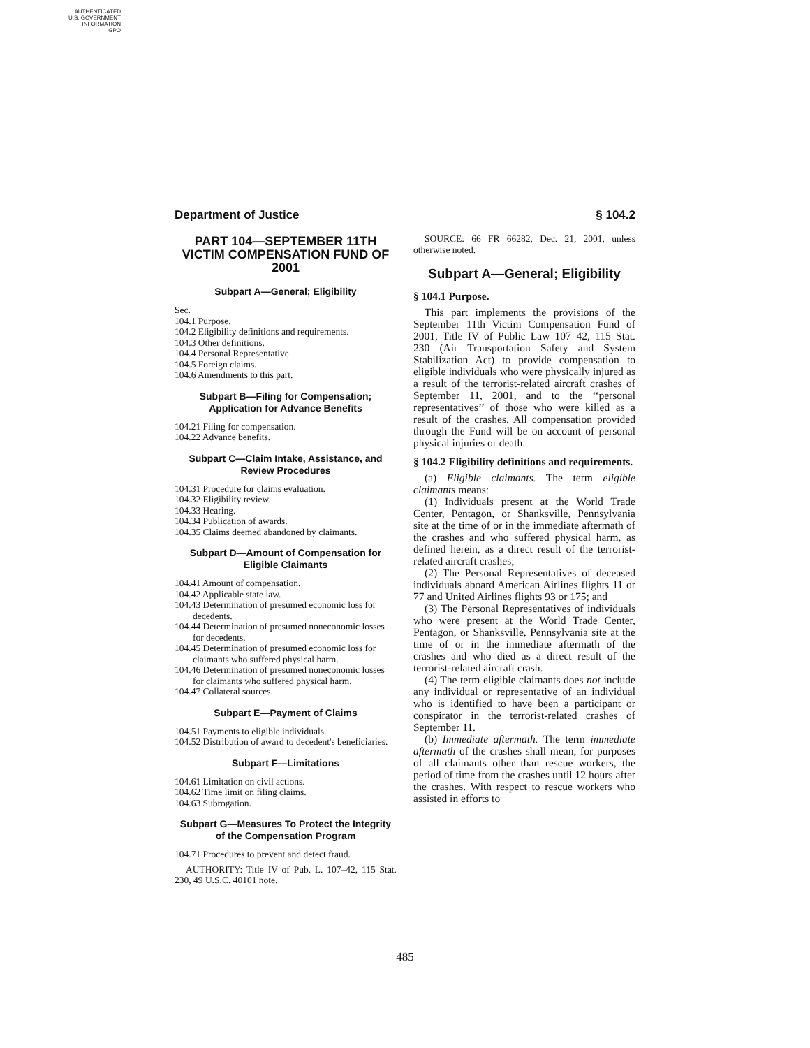AUTHENTICATED
U.S. GOVERNMENT
INFORMATION
GPO
Department of Justice § 104.2
PART 104—SEPTEMBER 11TH VICTIM COMPENSATION FUND OF 2001
Subpart A—General; Eligibility
Sec.
104.1 Purpose.
104.2 Eligibility definitions and requirements.
104.3 Other definitions.
104.4 Personal Representative.
104.5 Foreign claims.
104.6 Amendments to this part.
Subpart B—Filing for Compensation; Application for Advance Benefits
104.21 Filing for compensation.
104.22 Advance benefits.
Subpart C—Claim Intake, Assistance, and Review Procedures
104.31 Procedure for claims evaluation.
104.32 Eligibility review.
104.33 Hearing.
104.34 Publication of awards.
104.35 Claims deemed abandoned by claimants.
Subpart D—Amount of Compensation for Eligible Claimants
104.41 Amount of compensation.
104.42 Applicable state law.
104.43 Determination of presumed economic loss for decedents.
104.44 Determination of presumed noneconomic losses for decedents.
104.45 Determination of presumed economic loss for claimants who suffered physical harm.
104.46 Determination of presumed noneconomic losses for claimants who suffered physical harm.
104.47 Collateral sources.
Subpart E—Payment of Claims
104.51 Payments to eligible individuals.
104.52 Distribution of award to decedent's beneficiaries.
Subpart F—Limitations
104.61 Limitation on civil actions.
104.62 Time limit on filing claims.
104.63 Subrogation.
Subpart G—Measures To Protect the Integrity of the Compensation Program
104.71 Procedures to prevent and detect fraud.
AUTHORITY: Title IV of Pub. L. 107–42, 115 Stat. 230, 49 U.S.C. 40101 note.
SOURCE: 66 FR 66282, Dec. 21, 2001, unless otherwise noted.
Subpart A—General; Eligibility
§ 104.1 Purpose.
This part implements the provisions of the September 11th Victim Compensation Fund of 2001, Title IV of Public Law 107–42, 115 Stat. 230 (Air Transportation Safety and System Stabilization Act) to provide compensation to eligible individuals who were physically injured as a result of the terrorist-related aircraft crashes of September 11, 2001, and to the ‘‘personal representatives’’ of those who were killed as a result of the crashes. All compensation provided through the Fund will be on account of personal physical injuries or death.
§ 104.2 Eligibility definitions and requirements.
(a) Eligible claimants. The term eligible claimants means:
(1) Individuals present at the World Trade Center, Pentagon, or Shanksville, Pennsylvania site at the time of or in the immediate aftermath of the crashes and who suffered physical harm, as defined herein, as a direct result of the terrorist-related aircraft crashes;
(2) The Personal Representatives of deceased individuals aboard American Airlines flights 11 or 77 and United Airlines flights 93 or 175; and
(3) The Personal Representatives of individuals who were present at the World Trade Center, Pentagon, or Shanksville, Pennsylvania site at the time of or in the immediate aftermath of the crashes and who died as a direct result of the terrorist-related aircraft crash.
(4) The term eligible claimants does not include any individual or representative of an individual who is identified to have been a participant or conspirator in the terrorist-related crashes of September 11.
(b) Immediate aftermath. The term immediate aftermath of the crashes shall mean, for purposes of all claimants other than rescue workers, the period of time from the crashes until 12 hours after the crashes. With respect to rescue workers who assisted in efforts to
485